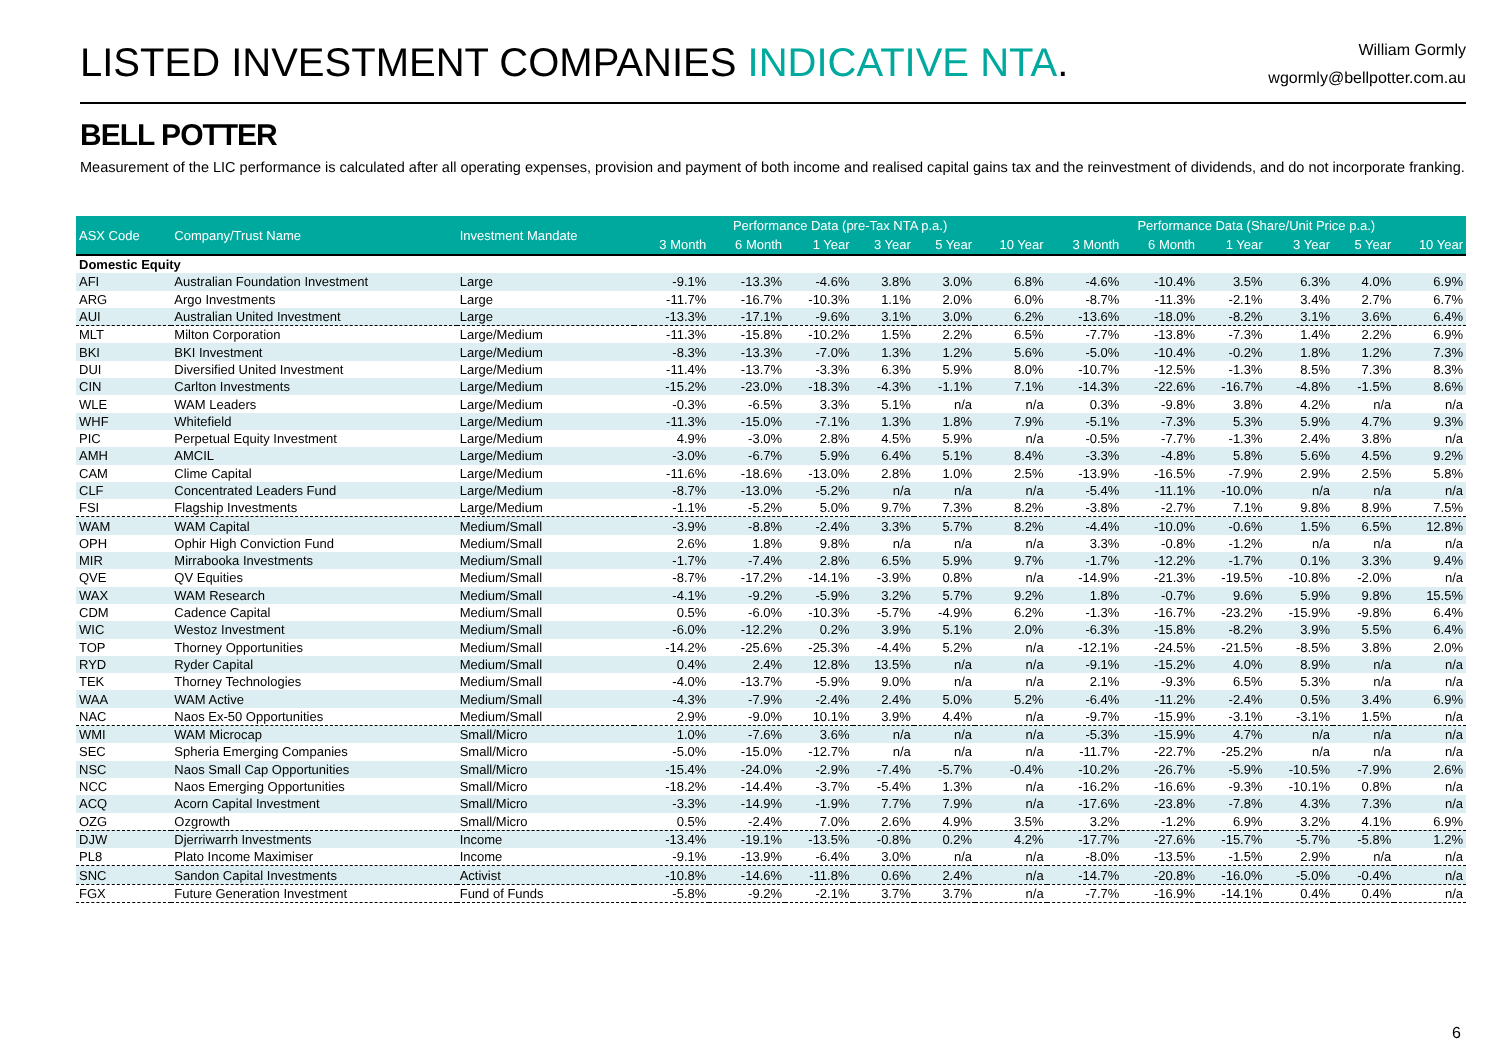LISTED INVESTMENT COMPANIES INDICATIVE NTA.
William Gormly
wgormly@bellpotter.com.au
BELL POTTER
Measurement of the LIC performance is calculated after all operating expenses, provision and payment of both income and realised capital gains tax and the reinvestment of dividends, and do not incorporate franking.
| ASX Code | Company/Trust Name | Investment Mandate | Performance Data (pre-Tax NTA p.a.) | | | | | | Performance Data (Share/Unit Price p.a.) | | | | | |
| --- | --- | --- | --- | --- | --- | --- | --- | --- | --- | --- | --- | --- | --- | --- |
| | | | 3 Month | 6 Month | 1 Year | 3 Year | 5 Year | 10 Year | 3 Month | 6 Month | 1 Year | 3 Year | 5 Year | 10 Year |
| Domestic Equity | | | | | | | | | | | | | | |
| AFI | Australian Foundation Investment | Large | -9.1% | -13.3% | -4.6% | 3.8% | 3.0% | 6.8% | -4.6% | -10.4% | 3.5% | 6.3% | 4.0% | 6.9% |
| ARG | Argo Investments | Large | -11.7% | -16.7% | -10.3% | 1.1% | 2.0% | 6.0% | -8.7% | -11.3% | -2.1% | 3.4% | 2.7% | 6.7% |
| AUI | Australian United Investment | Large | -13.3% | -17.1% | -9.6% | 3.1% | 3.0% | 6.2% | -13.6% | -18.0% | -8.2% | 3.1% | 3.6% | 6.4% |
| MLT | Milton Corporation | Large/Medium | -11.3% | -15.8% | -10.2% | 1.5% | 2.2% | 6.5% | -7.7% | -13.8% | -7.3% | 1.4% | 2.2% | 6.9% |
| BKI | BKI Investment | Large/Medium | -8.3% | -13.3% | -7.0% | 1.3% | 1.2% | 5.6% | -5.0% | -10.4% | -0.2% | 1.8% | 1.2% | 7.3% |
| DUI | Diversified United Investment | Large/Medium | -11.4% | -13.7% | -3.3% | 6.3% | 5.9% | 8.0% | -10.7% | -12.5% | -1.3% | 8.5% | 7.3% | 8.3% |
| CIN | Carlton Investments | Large/Medium | -15.2% | -23.0% | -18.3% | -4.3% | -1.1% | 7.1% | -14.3% | -22.6% | -16.7% | -4.8% | -1.5% | 8.6% |
| WLE | WAM Leaders | Large/Medium | -0.3% | -6.5% | 3.3% | 5.1% | n/a | n/a | 0.3% | -9.8% | 3.8% | 4.2% | n/a | n/a |
| WHF | Whitefield | Large/Medium | -11.3% | -15.0% | -7.1% | 1.3% | 1.8% | 7.9% | -5.1% | -7.3% | 5.3% | 5.9% | 4.7% | 9.3% |
| PIC | Perpetual Equity Investment | Large/Medium | 4.9% | -3.0% | 2.8% | 4.5% | 5.9% | n/a | -0.5% | -7.7% | -1.3% | 2.4% | 3.8% | n/a |
| AMH | AMCIL | Large/Medium | -3.0% | -6.7% | 5.9% | 6.4% | 5.1% | 8.4% | -3.3% | -4.8% | 5.8% | 5.6% | 4.5% | 9.2% |
| CAM | Clime Capital | Large/Medium | -11.6% | -18.6% | -13.0% | 2.8% | 1.0% | 2.5% | -13.9% | -16.5% | -7.9% | 2.9% | 2.5% | 5.8% |
| CLF | Concentrated Leaders Fund | Large/Medium | -8.7% | -13.0% | -5.2% | n/a | n/a | n/a | -5.4% | -11.1% | -10.0% | n/a | n/a | n/a |
| FSI | Flagship Investments | Large/Medium | -1.1% | -5.2% | 5.0% | 9.7% | 7.3% | 8.2% | -3.8% | -2.7% | 7.1% | 9.8% | 8.9% | 7.5% |
| WAM | WAM Capital | Medium/Small | -3.9% | -8.8% | -2.4% | 3.3% | 5.7% | 8.2% | -4.4% | -10.0% | -0.6% | 1.5% | 6.5% | 12.8% |
| OPH | Ophir High Conviction Fund | Medium/Small | 2.6% | 1.8% | 9.8% | n/a | n/a | n/a | 3.3% | -0.8% | -1.2% | n/a | n/a | n/a |
| MIR | Mirrabooka Investments | Medium/Small | -1.7% | -7.4% | 2.8% | 6.5% | 5.9% | 9.7% | -1.7% | -12.2% | -1.7% | 0.1% | 3.3% | 9.4% |
| QVE | QV Equities | Medium/Small | -8.7% | -17.2% | -14.1% | -3.9% | 0.8% | n/a | -14.9% | -21.3% | -19.5% | -10.8% | -2.0% | n/a |
| WAX | WAM Research | Medium/Small | -4.1% | -9.2% | -5.9% | 3.2% | 5.7% | 9.2% | 1.8% | -0.7% | 9.6% | 5.9% | 9.8% | 15.5% |
| CDM | Cadence Capital | Medium/Small | 0.5% | -6.0% | -10.3% | -5.7% | -4.9% | 6.2% | -1.3% | -16.7% | -23.2% | -15.9% | -9.8% | 6.4% |
| WIC | Westoz Investment | Medium/Small | -6.0% | -12.2% | 0.2% | 3.9% | 5.1% | 2.0% | -6.3% | -15.8% | -8.2% | 3.9% | 5.5% | 6.4% |
| TOP | Thorney Opportunities | Medium/Small | -14.2% | -25.6% | -25.3% | -4.4% | 5.2% | n/a | -12.1% | -24.5% | -21.5% | -8.5% | 3.8% | 2.0% |
| RYD | Ryder Capital | Medium/Small | 0.4% | 2.4% | 12.8% | 13.5% | n/a | n/a | -9.1% | -15.2% | 4.0% | 8.9% | n/a | n/a |
| TEK | Thorney Technologies | Medium/Small | -4.0% | -13.7% | -5.9% | 9.0% | n/a | n/a | 2.1% | -9.3% | 6.5% | 5.3% | n/a | n/a |
| WAA | WAM Active | Medium/Small | -4.3% | -7.9% | -2.4% | 2.4% | 5.0% | 5.2% | -6.4% | -11.2% | -2.4% | 0.5% | 3.4% | 6.9% |
| NAC | Naos Ex-50 Opportunities | Medium/Small | 2.9% | -9.0% | 10.1% | 3.9% | 4.4% | n/a | -9.7% | -15.9% | -3.1% | -3.1% | 1.5% | n/a |
| WMI | WAM Microcap | Small/Micro | 1.0% | -7.6% | 3.6% | n/a | n/a | n/a | -5.3% | -15.9% | 4.7% | n/a | n/a | n/a |
| SEC | Spheria Emerging Companies | Small/Micro | -5.0% | -15.0% | -12.7% | n/a | n/a | n/a | -11.7% | -22.7% | -25.2% | n/a | n/a | n/a |
| NSC | Naos Small Cap Opportunities | Small/Micro | -15.4% | -24.0% | -2.9% | -7.4% | -5.7% | -0.4% | -10.2% | -26.7% | -5.9% | -10.5% | -7.9% | 2.6% |
| NCC | Naos Emerging Opportunities | Small/Micro | -18.2% | -14.4% | -3.7% | -5.4% | 1.3% | n/a | -16.2% | -16.6% | -9.3% | -10.1% | 0.8% | n/a |
| ACQ | Acorn Capital Investment | Small/Micro | -3.3% | -14.9% | -1.9% | 7.7% | 7.9% | n/a | -17.6% | -23.8% | -7.8% | 4.3% | 7.3% | n/a |
| OZG | Ozgrowth | Small/Micro | 0.5% | -2.4% | 7.0% | 2.6% | 4.9% | 3.5% | 3.2% | -1.2% | 6.9% | 3.2% | 4.1% | 6.9% |
| DJW | Djerriwarrh Investments | Income | -13.4% | -19.1% | -13.5% | -0.8% | 0.2% | 4.2% | -17.7% | -27.6% | -15.7% | -5.7% | -5.8% | 1.2% |
| PL8 | Plato Income Maximiser | Income | -9.1% | -13.9% | -6.4% | 3.0% | n/a | n/a | -8.0% | -13.5% | -1.5% | 2.9% | n/a | n/a |
| SNC | Sandon Capital Investments | Activist | -10.8% | -14.6% | -11.8% | 0.6% | 2.4% | n/a | -14.7% | -20.8% | -16.0% | -5.0% | -0.4% | n/a |
| FGX | Future Generation Investment | Fund of Funds | -5.8% | -9.2% | -2.1% | 3.7% | 3.7% | n/a | -7.7% | -16.9% | -14.1% | 0.4% | 0.4% | n/a |
6